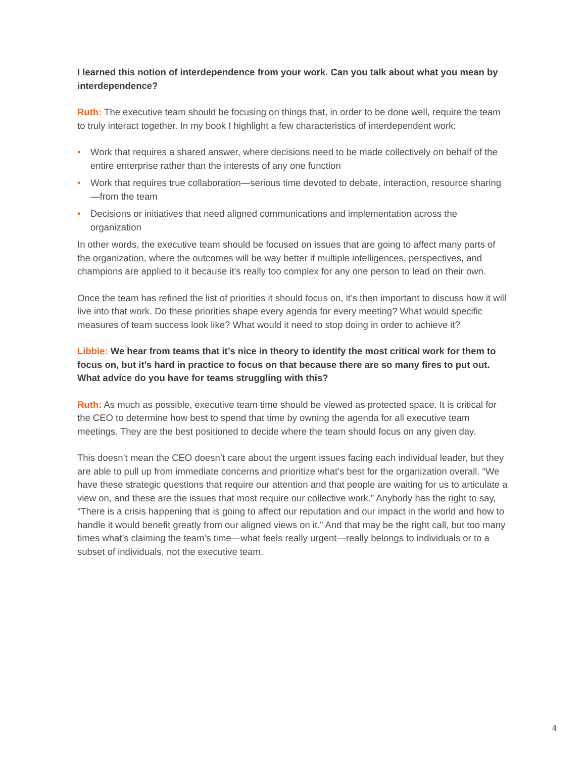I learned this notion of interdependence from your work. Can you talk about what you mean by interdependence?
Ruth: The executive team should be focusing on things that, in order to be done well, require the team to truly interact together. In my book I highlight a few characteristics of interdependent work:
• Work that requires a shared answer, where decisions need to be made collectively on behalf of the entire enterprise rather than the interests of any one function
• Work that requires true collaboration—serious time devoted to debate, interaction, resource sharing—from the team
• Decisions or initiatives that need aligned communications and implementation across the organization
In other words, the executive team should be focused on issues that are going to affect many parts of the organization, where the outcomes will be way better if multiple intelligences, perspectives, and champions are applied to it because it’s really too complex for any one person to lead on their own.
Once the team has refined the list of priorities it should focus on, it’s then important to discuss how it will live into that work. Do these priorities shape every agenda for every meeting? What would specific measures of team success look like? What would it need to stop doing in order to achieve it?
Libbie: We hear from teams that it’s nice in theory to identify the most critical work for them to focus on, but it’s hard in practice to focus on that because there are so many fires to put out. What advice do you have for teams struggling with this?
Ruth: As much as possible, executive team time should be viewed as protected space. It is critical for the CEO to determine how best to spend that time by owning the agenda for all executive team meetings. They are the best positioned to decide where the team should focus on any given day.
This doesn’t mean the CEO doesn’t care about the urgent issues facing each individual leader, but they are able to pull up from immediate concerns and prioritize what’s best for the organization overall. “We have these strategic questions that require our attention and that people are waiting for us to articulate a view on, and these are the issues that most require our collective work.” Anybody has the right to say, “There is a crisis happening that is going to affect our reputation and our impact in the world and how to handle it would benefit greatly from our aligned views on it.” And that may be the right call, but too many times what’s claiming the team’s time—what feels really urgent—really belongs to individuals or to a subset of individuals, not the executive team.
4